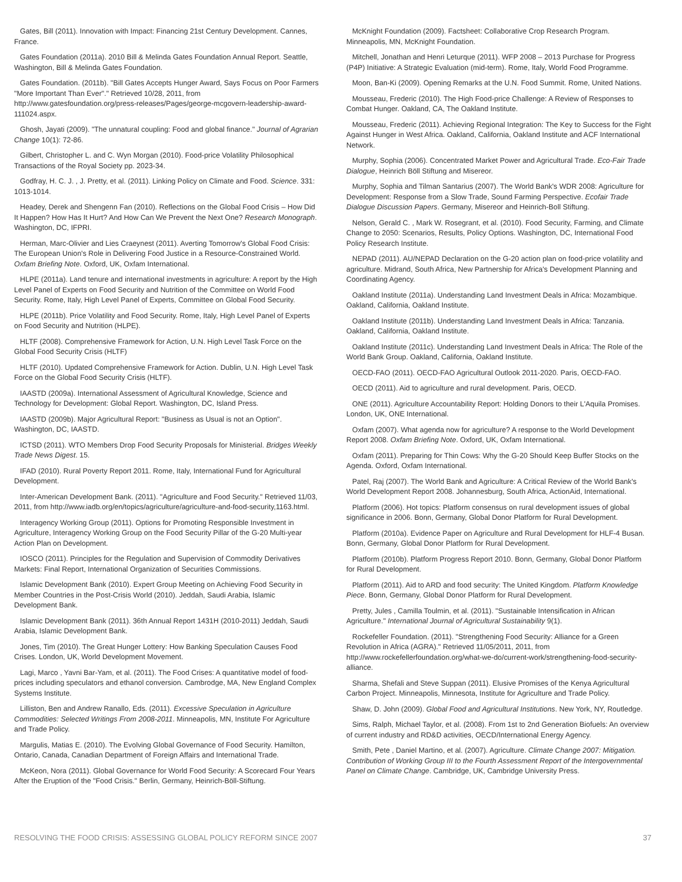Gates, Bill (2011). Innovation with Impact: Financing 21st Century Development. Cannes, France.
Gates Foundation (2011a). 2010 Bill & Melinda Gates Foundation Annual Report. Seattle, Washington, Bill & Melinda Gates Foundation.
Gates Foundation. (2011b). "Bill Gates Accepts Hunger Award, Says Focus on Poor Farmers "More Important Than Ever"." Retrieved 10/28, 2011, from http://www.gatesfoundation.org/press-releases/Pages/george-mcgovern-leadership-award-111024.aspx.
Ghosh, Jayati (2009). "The unnatural coupling: Food and global finance." Journal of Agrarian Change 10(1): 72-86.
Gilbert, Christopher L. and C. Wyn Morgan (2010). Food-price Volatility Philosophical Transactions of the Royal Society pp. 2023-34.
Godfray, H. C. J. , J. Pretty, et al. (2011). Linking Policy on Climate and Food. Science. 331: 1013-1014.
Headey, Derek and Shengenn Fan (2010). Reflections on the Global Food Crisis – How Did It Happen? How Has It Hurt? And How Can We Prevent the Next One? Research Monograph. Washington, DC, IFPRI.
Herman, Marc-Olivier and Lies Craeynest (2011). Averting Tomorrow's Global Food Crisis: The European Union's Role in Delivering Food Justice in a Resource-Constrained World. Oxfam Briefing Note. Oxford, UK, Oxfam International.
HLPE (2011a). Land tenure and international investments in agriculture: A report by the High Level Panel of Experts on Food Security and Nutrition of the Committee on World Food Security. Rome, Italy, High Level Panel of Experts, Committee on Global Food Security.
HLPE (2011b). Price Volatility and Food Security. Rome, Italy, High Level Panel of Experts on Food Security and Nutrition (HLPE).
HLTF (2008). Comprehensive Framework for Action, U.N. High Level Task Force on the Global Food Security Crisis (HLTF)
HLTF (2010). Updated Comprehensive Framework for Action. Dublin, U.N. High Level Task Force on the Global Food Security Crisis (HLTF).
IAASTD (2009a). International Assessment of Agricultural Knowledge, Science and Technology for Development: Global Report. Washington, DC, Island Press.
IAASTD (2009b). Major Agricultural Report: "Business as Usual is not an Option". Washington, DC, IAASTD.
ICTSD (2011). WTO Members Drop Food Security Proposals for Ministerial. Bridges Weekly Trade News Digest. 15.
IFAD (2010). Rural Poverty Report 2011. Rome, Italy, International Fund for Agricultural Development.
Inter-American Development Bank. (2011). "Agriculture and Food Security." Retrieved 11/03, 2011, from http://www.iadb.org/en/topics/agriculture/agriculture-and-food-security,1163.html.
Interagency Working Group (2011). Options for Promoting Responsible Investment in Agriculture, Interagency Working Group on the Food Security Pillar of the G-20 Multi-year Action Plan on Development.
IOSCO (2011). Principles for the Regulation and Supervision of Commodity Derivatives Markets: Final Report, International Organization of Securities Commissions.
Islamic Development Bank (2010). Expert Group Meeting on Achieving Food Security in Member Countries in the Post-Crisis World (2010). Jeddah, Saudi Arabia, Islamic Development Bank.
Islamic Development Bank (2011). 36th Annual Report 1431H (2010-2011) Jeddah, Saudi Arabia, Islamic Development Bank.
Jones, Tim (2010). The Great Hunger Lottery: How Banking Speculation Causes Food Crises. London, UK, World Development Movement.
Lagi, Marco , Yavni Bar-Yam, et al. (2011). The Food Crises: A quantitative model of food-prices including speculators and ethanol conversion. Cambrodge, MA, New England Complex Systems Institute.
Lilliston, Ben and Andrew Ranallo, Eds. (2011). Excessive Speculation in Agriculture Commodities: Selected Writings From 2008-2011. Minneapolis, MN, Institute For Agriculture and Trade Policy.
Margulis, Matias E. (2010). The Evolving Global Governance of Food Security. Hamilton, Ontario, Canada, Canadian Department of Foreign Affairs and International Trade.
McKeon, Nora (2011). Global Governance for World Food Security: A Scorecard Four Years After the Eruption of the "Food Crisis." Berlin, Germany, Heinrich-Böll-Stiftung.
McKnight Foundation (2009). Factsheet: Collaborative Crop Research Program. Minneapolis, MN, McKnight Foundation.
Mitchell, Jonathan and Henri Leturque (2011). WFP 2008 – 2013 Purchase for Progress (P4P) Initiative: A Strategic Evaluation (mid-term). Rome, Italy, World Food Programme.
Moon, Ban-Ki (2009). Opening Remarks at the U.N. Food Summit. Rome, United Nations.
Mousseau, Frederic (2010). The High Food-price Challenge: A Review of Responses to Combat Hunger. Oakland, CA, The Oakland Institute.
Mousseau, Frederic (2011). Achieving Regional Integration: The Key to Success for the Fight Against Hunger in West Africa. Oakland, California, Oakland Institute and ACF International Network.
Murphy, Sophia (2006). Concentrated Market Power and Agricultural Trade. Eco-Fair Trade Dialogue, Heinrich Böll Stiftung and Misereor.
Murphy, Sophia and Tilman Santarius (2007). The World Bank's WDR 2008: Agriculture for Development: Response from a Slow Trade, Sound Farming Perspective. Ecofair Trade Dialogue Discussion Papers. Germany, Misereor and Heinrich-Boll Stiftung.
Nelson, Gerald C. , Mark W. Rosegrant, et al. (2010). Food Security, Farming, and Climate Change to 2050: Scenarios, Results, Policy Options. Washington, DC, International Food Policy Research Institute.
NEPAD (2011). AU/NEPAD Declaration on the G-20 action plan on food-price volatility and agriculture. Midrand, South Africa, New Partnership for Africa's Development Planning and Coordinating Agency.
Oakland Institute (2011a). Understanding Land Investment Deals in Africa: Mozambique. Oakland, California, Oakland Institute.
Oakland Institute (2011b). Understanding Land Investment Deals in Africa: Tanzania. Oakland, California, Oakland Institute.
Oakland Institute (2011c). Understanding Land Investment Deals in Africa: The Role of the World Bank Group. Oakland, California, Oakland Institute.
OECD-FAO (2011). OECD-FAO Agricultural Outlook 2011-2020. Paris, OECD-FAO.
OECD (2011). Aid to agriculture and rural development. Paris, OECD.
ONE (2011). Agriculture Accountability Report: Holding Donors to their L'Aquila Promises. London, UK, ONE International.
Oxfam (2007). What agenda now for agriculture? A response to the World Development Report 2008. Oxfam Briefing Note. Oxford, UK, Oxfam International.
Oxfam (2011). Preparing for Thin Cows: Why the G-20 Should Keep Buffer Stocks on the Agenda. Oxford, Oxfam International.
Patel, Raj (2007). The World Bank and Agriculture: A Critical Review of the World Bank's World Development Report 2008. Johannesburg, South Africa, ActionAid, International.
Platform (2006). Hot topics: Platform consensus on rural development issues of global significance in 2006. Bonn, Germany, Global Donor Platform for Rural Development.
Platform (2010a). Evidence Paper on Agriculture and Rural Development for HLF-4 Busan. Bonn, Germany, Global Donor Platform for Rural Development.
Platform (2010b). Platform Progress Report 2010. Bonn, Germany, Global Donor Platform for Rural Development.
Platform (2011). Aid to ARD and food security: The United Kingdom. Platform Knowledge Piece. Bonn, Germany, Global Donor Platform for Rural Development.
Pretty, Jules , Camilla Toulmin, et al. (2011). "Sustainable Intensification in African Agriculture." International Journal of Agricultural Sustainability 9(1).
Rockefeller Foundation. (2011). "Strengthening Food Security: Alliance for a Green Revolution in Africa (AGRA)." Retrieved 11/05/2011, 2011, from http://www.rockefellerfoundation.org/what-we-do/current-work/strengthening-food-security-alliance.
Sharma, Shefali and Steve Suppan (2011). Elusive Promises of the Kenya Agricultural Carbon Project. Minneapolis, Minnesota, Institute for Agriculture and Trade Policy.
Shaw, D. John (2009). Global Food and Agricultural Institutions. New York, NY, Routledge.
Sims, Ralph, Michael Taylor, et al. (2008). From 1st to 2nd Generation Biofuels: An overview of current industry and RD&D activities, OECD/International Energy Agency.
Smith, Pete , Daniel Martino, et al. (2007). Agriculture. Climate Change 2007: Mitigation. Contribution of Working Group III to the Fourth Assessment Report of the Intergovernmental Panel on Climate Change. Cambridge, UK, Cambridge University Press.
RESOLVING THE FOOD CRISIS: ASSESSING GLOBAL POLICY REFORM SINCE 2007 37